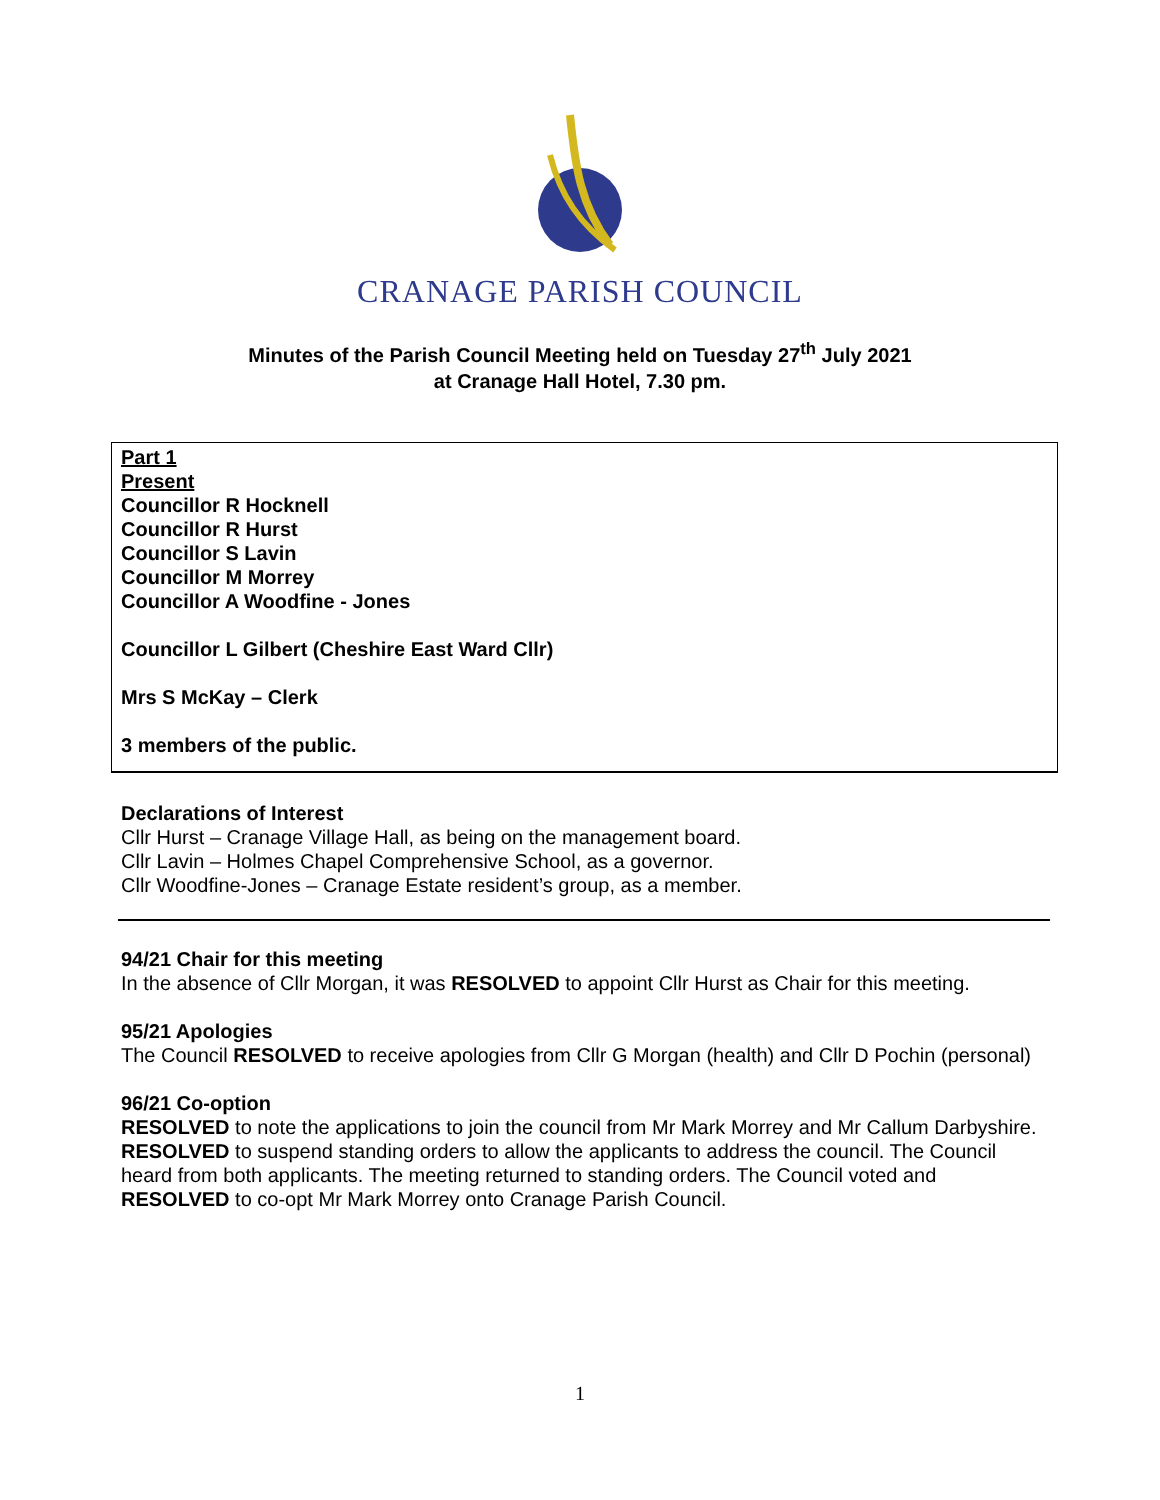CRANAGE PARISH COUNCIL
Minutes of the Parish Council Meeting held on Tuesday 27<sup>th</sup> July 2021
at Cranage Hall Hotel, 7.30 pm.
Part 1
Present
Councillor R Hocknell
Councillor R Hurst
Councillor S Lavin
Councillor M Morrey
Councillor A Woodfine - Jones
Councillor L Gilbert (Cheshire East Ward Cllr)
Mrs S McKay – Clerk
3 members of the public.
Declarations of Interest
Cllr Hurst – Cranage Village Hall, as being on the management board.
Cllr Lavin – Holmes Chapel Comprehensive School, as a governor.
Cllr Woodfine-Jones – Cranage Estate resident’s group, as a member.
94/21 Chair for this meeting
In the absence of Cllr Morgan, it was RESOLVED to appoint Cllr Hurst as Chair for this meeting.
95/21 Apologies
The Council RESOLVED to receive apologies from Cllr G Morgan (health) and Cllr D Pochin (personal)
96/21 Co-option
RESOLVED to note the applications to join the council from Mr Mark Morrey and Mr Callum Darbyshire.
RESOLVED to suspend standing orders to allow the applicants to address the council. The Council heard from both applicants. The meeting returned to standing orders. The Council voted and RESOLVED to co-opt Mr Mark Morrey onto Cranage Parish Council.
1